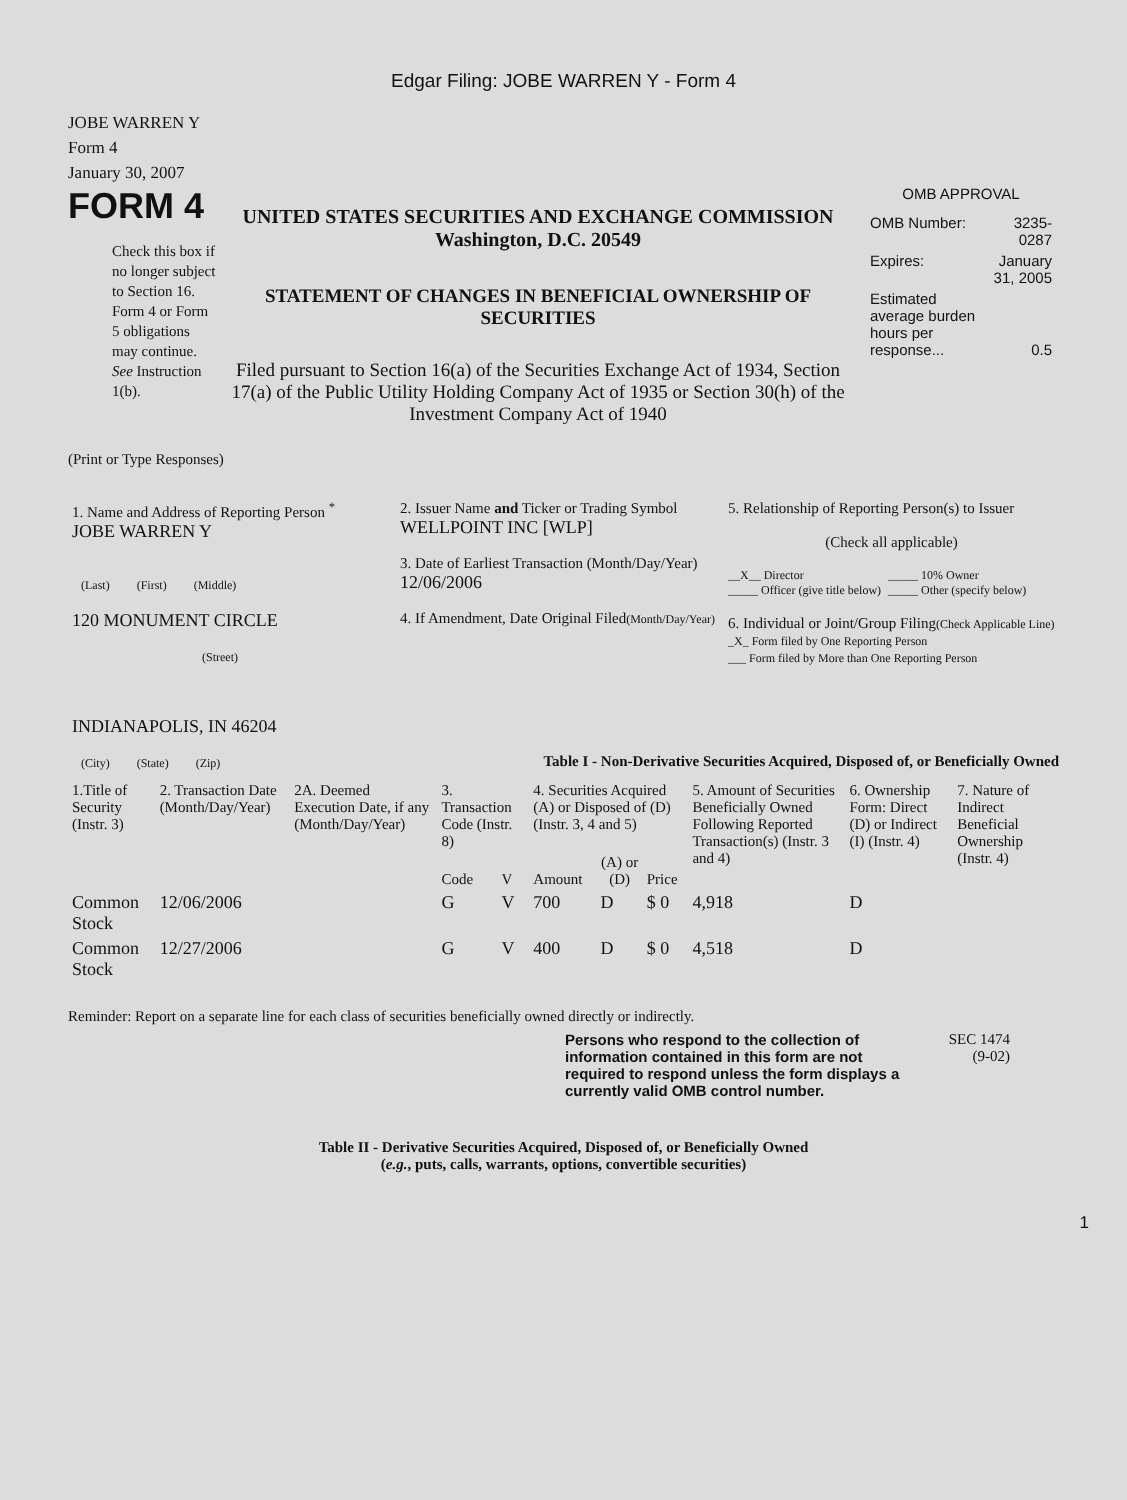Edgar Filing: JOBE WARREN Y - Form 4
JOBE WARREN Y
Form 4
January 30, 2007
FORM 4
Check this box if no longer subject to Section 16. Form 4 or Form 5 obligations may continue. See Instruction 1(b).
UNITED STATES SECURITIES AND EXCHANGE COMMISSION
Washington, D.C. 20549
STATEMENT OF CHANGES IN BENEFICIAL OWNERSHIP OF SECURITIES
Filed pursuant to Section 16(a) of the Securities Exchange Act of 1934, Section 17(a) of the Public Utility Holding Company Act of 1935 or Section 30(h) of the Investment Company Act of 1940
OMB APPROVAL
| OMB Number: | 3235-0287 |
| Expires: | January 31, 2005 |
| Estimated average burden hours per response... | 0.5 |
(Print or Type Responses)
| 1. Name and Address of Reporting Person <sup>*</sup> JOBE WARREN Y (Last) (First) (Middle) 120 MONUMENT CIRCLE (Street) INDIANAPOLIS, IN 46204 (City) (State) (Zip) | 2. Issuer Name and Ticker or Trading Symbol WELLPOINT INC [WLP] 3. Date of Earliest Transaction (Month/Day/Year) 12/06/2006 4. If Amendment, Date Original Filed (Month/Day/Year) | 5. Relationship of Reporting Person(s) to Issuer (Check all applicable) __X__ Director _____ Officer (give title below) _____ 10% Owner _____ Other (specify below) 6. Individual or Joint/Group Filing (Check Applicable Line) _X_ Form filed by One Reporting Person ___ Form filed by More than One Reporting Person |
Table I - Non-Derivative Securities Acquired, Disposed of, or Beneficially Owned
| 1.Title of Security (Instr. 3) | 2. Transaction Date (Month/Day/Year) | 2A. Deemed Execution Date, if any (Month/Day/Year) | 3. Transaction Code (Instr. 8) | | 4. Securities Acquired (A) or Disposed of (D) (Instr. 3, 4 and 5) | | | 5. Amount of Securities Beneficially Owned Following Reported Transaction(s) (Instr. 3 and 4) | 6. Ownership Form: Direct (D) or Indirect (I) (Instr. 4) | 7. Nature of Indirect Beneficial Ownership (Instr. 4) |
| --- | --- | --- | --- | --- | --- | --- | --- | --- | --- | --- |
| | | | Code | V | Amount | (A) or (D) | Price | | | |
| Common Stock | 12/06/2006 | | G | V | 700 | D | $ 0 | 4,918 | D | |
| Common Stock | 12/27/2006 | | G | V | 400 | D | $ 0 | 4,518 | D | |
Reminder: Report on a separate line for each class of securities beneficially owned directly or indirectly.
Persons who respond to the collection of information contained in this form are not required to respond unless the form displays a currently valid OMB control number.
SEC 1474
(9-02)
Table II - Derivative Securities Acquired, Disposed of, or Beneficially Owned
(e.g., puts, calls, warrants, options, convertible securities)
1